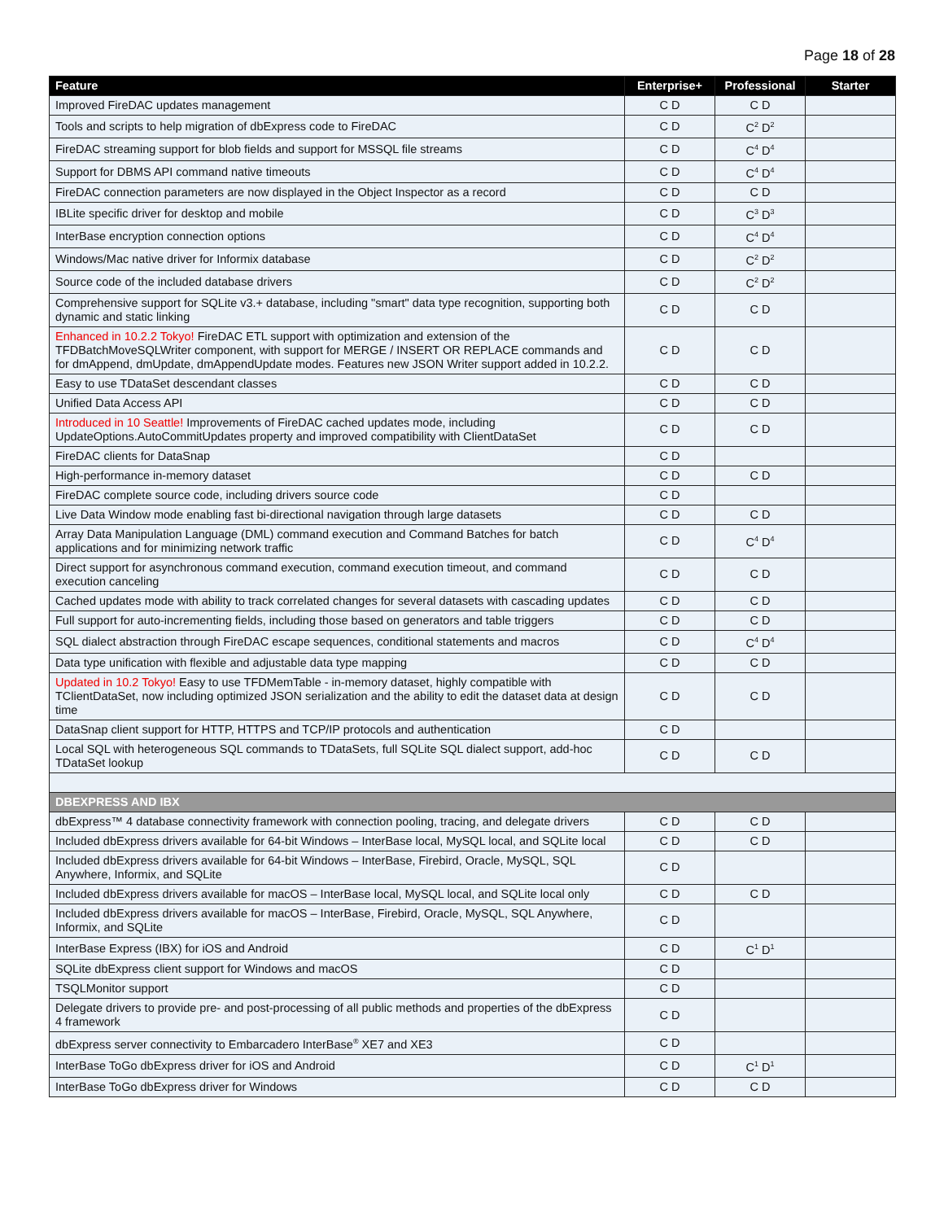Page 18 of 28
| Feature | Enterprise+ | Professional | Starter |
| --- | --- | --- | --- |
| Improved FireDAC updates management | C D | C D | |
| Tools and scripts to help migration of dbExpress code to FireDAC | C D | C<sup>2</sup> D<sup>2</sup> | |
| FireDAC streaming support for blob fields and support for MSSQL file streams | C D | C<sup>4</sup> D<sup>4</sup> | |
| Support for DBMS API command native timeouts | C D | C<sup>4</sup> D<sup>4</sup> | |
| FireDAC connection parameters are now displayed in the Object Inspector as a record | C D | C D | |
| IBLite specific driver for desktop and mobile | C D | C<sup>3</sup> D<sup>3</sup> | |
| InterBase encryption connection options | C D | C<sup>4</sup> D<sup>4</sup> | |
| Windows/Mac native driver for Informix database | C D | C<sup>2</sup> D<sup>2</sup> | |
| Source code of the included database drivers | C D | C<sup>2</sup> D<sup>2</sup> | |
| Comprehensive support for SQLite v3.+ database, including "smart" data type recognition, supporting both dynamic and static linking | C D | C D | |
| Enhanced in 10.2.2 Tokyo! FireDAC ETL support with optimization and extension of the TFDBatchMoveSQLWriter component, with support for MERGE / INSERT OR REPLACE commands and for dmAppend, dmUpdate, dmAppendUpdate modes. Features new JSON Writer support added in 10.2.2. | C D | C D | |
| Easy to use TDataSet descendant classes | C D | C D | |
| Unified Data Access API | C D | C D | |
| Introduced in 10 Seattle! Improvements of FireDAC cached updates mode, including UpdateOptions.AutoCommitUpdates property and improved compatibility with ClientDataSet | C D | C D | |
| FireDAC clients for DataSnap | C D | | |
| High-performance in-memory dataset | C D | C D | |
| FireDAC complete source code, including drivers source code | C D | | |
| Live Data Window mode enabling fast bi-directional navigation through large datasets | C D | C D | |
| Array Data Manipulation Language (DML) command execution and Command Batches for batch applications and for minimizing network traffic | C D | C<sup>4</sup> D<sup>4</sup> | |
| Direct support for asynchronous command execution, command execution timeout, and command execution canceling | C D | C D | |
| Cached updates mode with ability to track correlated changes for several datasets with cascading updates | C D | C D | |
| Full support for auto-incrementing fields, including those based on generators and table triggers | C D | C D | |
| SQL dialect abstraction through FireDAC escape sequences, conditional statements and macros | C D | C<sup>4</sup> D<sup>4</sup> | |
| Data type unification with flexible and adjustable data type mapping | C D | C D | |
| Updated in 10.2 Tokyo! Easy to use TFDMemTable - in-memory dataset, highly compatible with TClientDataSet, now including optimized JSON serialization and the ability to edit the dataset data at design time | C D | C D | |
| DataSnap client support for HTTP, HTTPS and TCP/IP protocols and authentication | C D | | |
| Local SQL with heterogeneous SQL commands to TDataSets, full SQLite SQL dialect support, add-hoc TDataSet lookup | C D | C D | |
| DBEXPRESS AND IBX | | | |
| dbExpress™ 4 database connectivity framework with connection pooling, tracing, and delegate drivers | C D | C D | |
| Included dbExpress drivers available for 64-bit Windows – InterBase local, MySQL local, and SQLite local | C D | C D | |
| Included dbExpress drivers available for 64-bit Windows – InterBase, Firebird, Oracle, MySQL, SQL Anywhere, Informix, and SQLite | C D | | |
| Included dbExpress drivers available for macOS – InterBase local, MySQL local, and SQLite local only | C D | C D | |
| Included dbExpress drivers available for macOS – InterBase, Firebird, Oracle, MySQL, SQL Anywhere, Informix, and SQLite | C D | | |
| InterBase Express (IBX) for iOS and Android | C D | C<sup>1</sup> D<sup>1</sup> | |
| SQLite dbExpress client support for Windows and macOS | C D | | |
| TSQLMonitor support | C D | | |
| Delegate drivers to provide pre- and post-processing of all public methods and properties of the dbExpress 4 framework | C D | | |
| dbExpress server connectivity to Embarcadero InterBase<sup>®</sup> XE7 and XE3 | C D | | |
| InterBase ToGo dbExpress driver for iOS and Android | C D | C<sup>1</sup> D<sup>1</sup> | |
| InterBase ToGo dbExpress driver for Windows | C D | C D | |